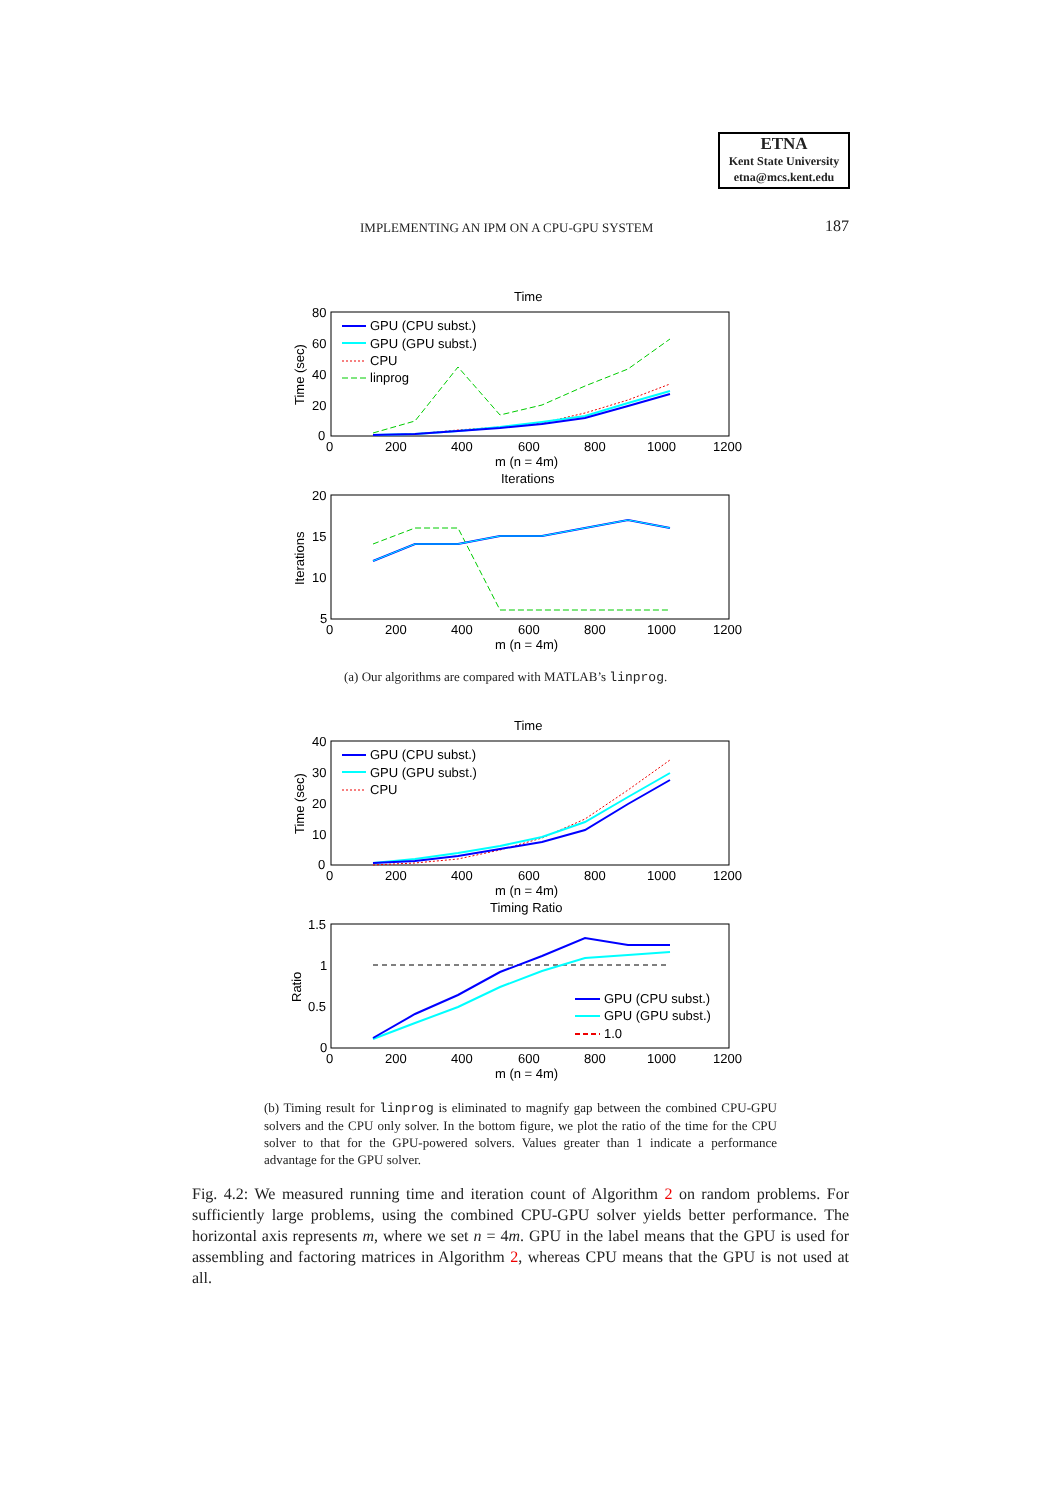ETNA
Kent State University
etna@mcs.kent.edu
IMPLEMENTING AN IPM ON A CPU-GPU SYSTEM
187
Time
80
60
40
20
0
0
200
400
600
800
1000
1200
m (n = 4m)
Time (sec)
GPU (CPU subst.)
GPU (GPU subst.)
CPU
linprog
Iterations
20
15
10
5
0
200
400
600
800
1000
1200
m (n = 4m)
Iterations
(a) Our algorithms are compared with MATLAB’s linprog.
Time
40
30
20
10
0
0
200
400
600
800
1000
1200
m (n = 4m)
Time (sec)
GPU (CPU subst.)
GPU (GPU subst.)
CPU
Timing Ratio
1.5
1
0.5
0
0
200
400
600
800
1000
1200
m (n = 4m)
Ratio
GPU (CPU subst.)
GPU (GPU subst.)
1.0
(b) Timing result for linprog is eliminated to magnify gap between the combined CPU-GPU solvers and the CPU only solver. In the bottom figure, we plot the ratio of the time for the CPU solver to that for the GPU-powered solvers. Values greater than 1 indicate a performance advantage for the GPU solver.
Fig. 4.2: We measured running time and iteration count of Algorithm 2 on random problems. For sufficiently large problems, using the combined CPU-GPU solver yields better performance. The horizontal axis represents m, where we set n = 4m. GPU in the label means that the GPU is used for assembling and factoring matrices in Algorithm 2, whereas CPU means that the GPU is not used at all.